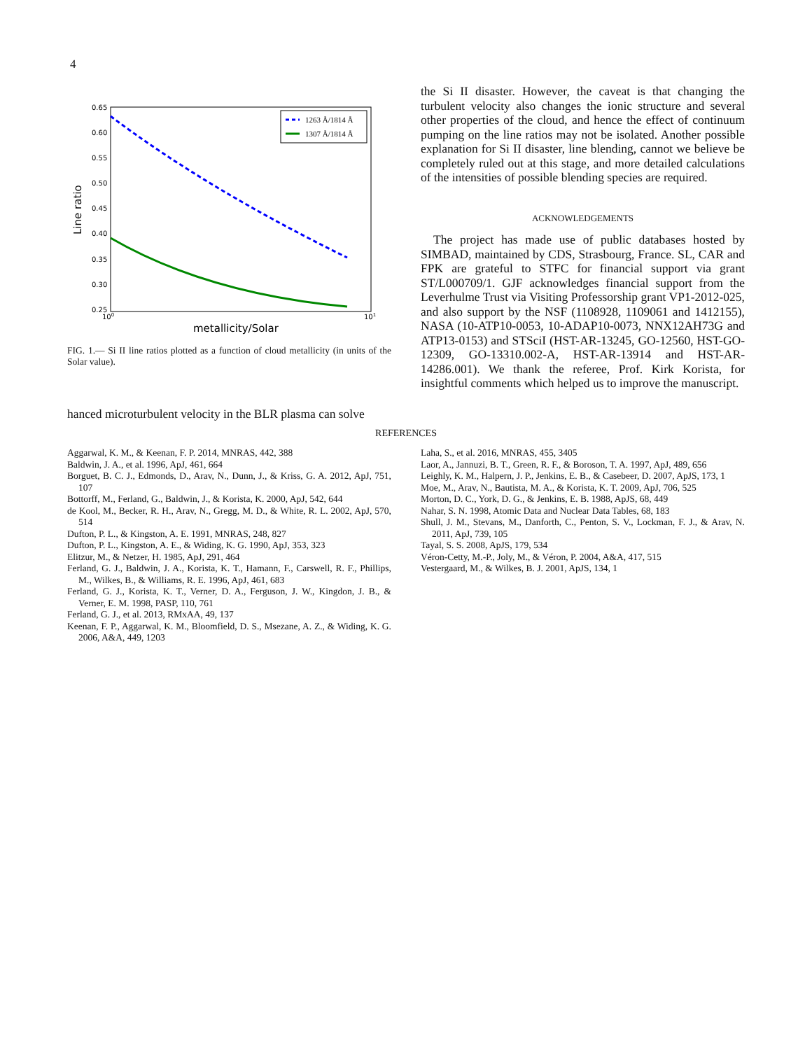4
0.65
0.60
0.55
0.50
0.45
0.40
0.35
0.30
0.25
100
101
Line ratio
metallicity/Solar
1263 Å/1814 Å
1307 Å/1814 Å
FIG. 1.— Si II line ratios plotted as a function of cloud metallicity (in units of the Solar value).
hanced microturbulent velocity in the BLR plasma can solve
the Si II disaster. However, the caveat is that changing the turbulent velocity also changes the ionic structure and several other properties of the cloud, and hence the effect of continuum pumping on the line ratios may not be isolated. Another possible explanation for Si II disaster, line blending, cannot we believe be completely ruled out at this stage, and more detailed calculations of the intensities of possible blending species are required.
ACKNOWLEDGEMENTS
The project has made use of public databases hosted by SIMBAD, maintained by CDS, Strasbourg, France. SL, CAR and FPK are grateful to STFC for financial support via grant ST/L000709/1. GJF acknowledges financial support from the Leverhulme Trust via Visiting Professorship grant VP1-2012-025, and also support by the NSF (1108928, 1109061 and 1412155), NASA (10-ATP10-0053, 10-ADAP10-0073, NNX12AH73G and ATP13-0153) and STSciI (HST-AR-13245, GO-12560, HST-GO-12309, GO-13310.002-A, HST-AR-13914 and HST-AR-14286.001). We thank the referee, Prof. Kirk Korista, for insightful comments which helped us to improve the manuscript.
REFERENCES
Aggarwal, K. M., & Keenan, F. P. 2014, MNRAS, 442, 388
Baldwin, J. A., et al. 1996, ApJ, 461, 664
Borguet, B. C. J., Edmonds, D., Arav, N., Dunn, J., & Kriss, G. A. 2012, ApJ, 751, 107
Bottorff, M., Ferland, G., Baldwin, J., & Korista, K. 2000, ApJ, 542, 644
de Kool, M., Becker, R. H., Arav, N., Gregg, M. D., & White, R. L. 2002, ApJ, 570, 514
Dufton, P. L., & Kingston, A. E. 1991, MNRAS, 248, 827
Dufton, P. L., Kingston, A. E., & Widing, K. G. 1990, ApJ, 353, 323
Elitzur, M., & Netzer, H. 1985, ApJ, 291, 464
Ferland, G. J., Baldwin, J. A., Korista, K. T., Hamann, F., Carswell, R. F., Phillips, M., Wilkes, B., & Williams, R. E. 1996, ApJ, 461, 683
Ferland, G. J., Korista, K. T., Verner, D. A., Ferguson, J. W., Kingdon, J. B., & Verner, E. M. 1998, PASP, 110, 761
Ferland, G. J., et al. 2013, RMxAA, 49, 137
Keenan, F. P., Aggarwal, K. M., Bloomfield, D. S., Msezane, A. Z., & Widing, K. G. 2006, A&A, 449, 1203
Laha, S., et al. 2016, MNRAS, 455, 3405
Laor, A., Jannuzi, B. T., Green, R. F., & Boroson, T. A. 1997, ApJ, 489, 656
Leighly, K. M., Halpern, J. P., Jenkins, E. B., & Casebeer, D. 2007, ApJS, 173, 1
Moe, M., Arav, N., Bautista, M. A., & Korista, K. T. 2009, ApJ, 706, 525
Morton, D. C., York, D. G., & Jenkins, E. B. 1988, ApJS, 68, 449
Nahar, S. N. 1998, Atomic Data and Nuclear Data Tables, 68, 183
Shull, J. M., Stevans, M., Danforth, C., Penton, S. V., Lockman, F. J., & Arav, N. 2011, ApJ, 739, 105
Tayal, S. S. 2008, ApJS, 179, 534
Véron-Cetty, M.-P., Joly, M., & Véron, P. 2004, A&A, 417, 515
Vestergaard, M., & Wilkes, B. J. 2001, ApJS, 134, 1